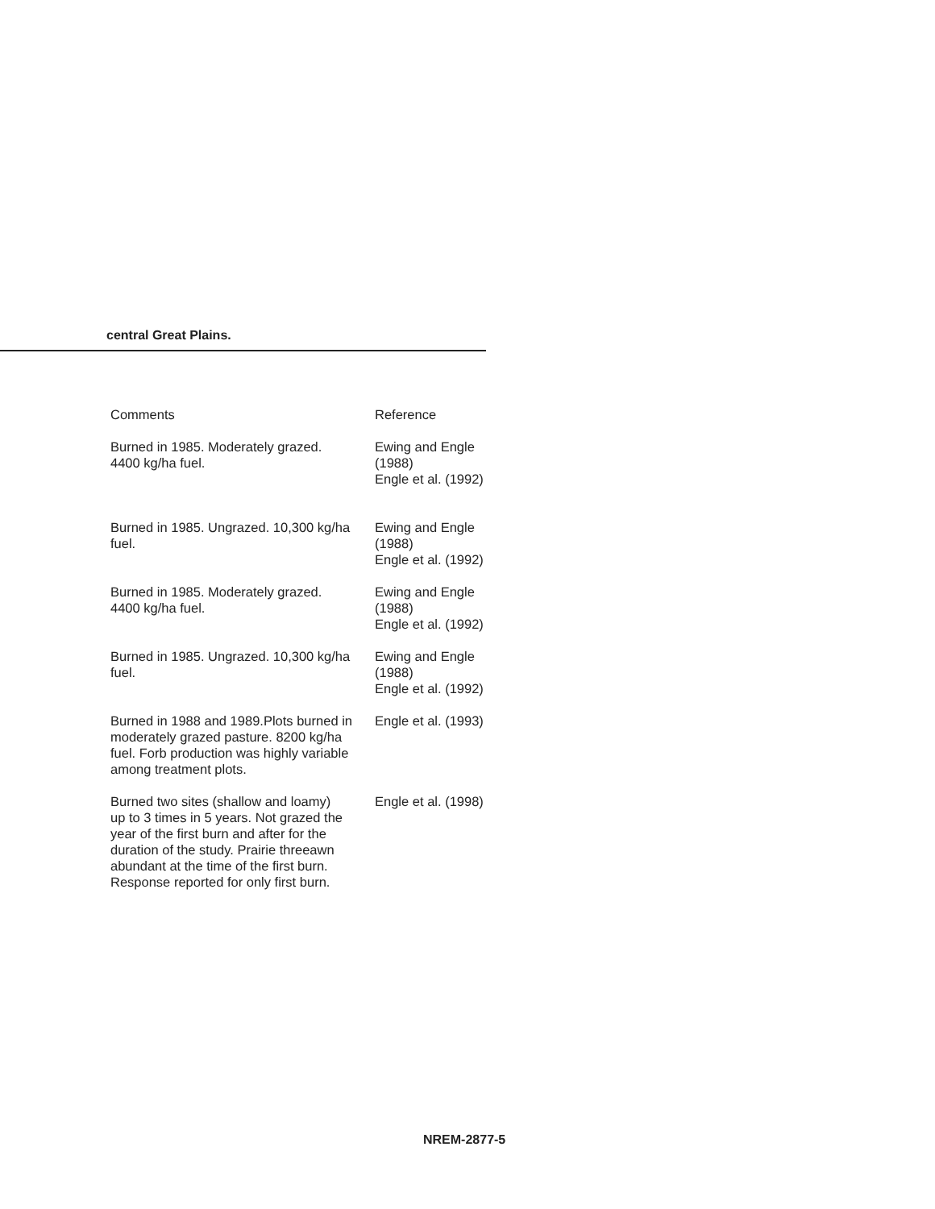central Great Plains.
| Comments | Reference |
| --- | --- |
| Burned in 1985. Moderately grazed. 4400 kg/ha fuel. | Ewing and Engle (1988) Engle et al. (1992) |
| Burned in 1985. Ungrazed. 10,300 kg/ha fuel. | Ewing and Engle (1988) Engle et al. (1992) |
| Burned in 1985. Moderately grazed. 4400 kg/ha fuel. | Ewing and Engle (1988) Engle et al. (1992) |
| Burned in 1985. Ungrazed. 10,300 kg/ha fuel. | Ewing and Engle (1988) Engle et al. (1992) |
| Burned in 1988 and 1989.Plots burned in moderately grazed pasture. 8200 kg/ha fuel. Forb production was highly variable among treatment plots. | Engle et al. (1993) |
| Burned two sites (shallow and loamy) up to 3 times in 5 years. Not grazed the year of the first burn and after for the duration of the study. Prairie threeawn abundant at the time of the first burn. Response reported for only first burn. | Engle et al. (1998) |
NREM-2877-5